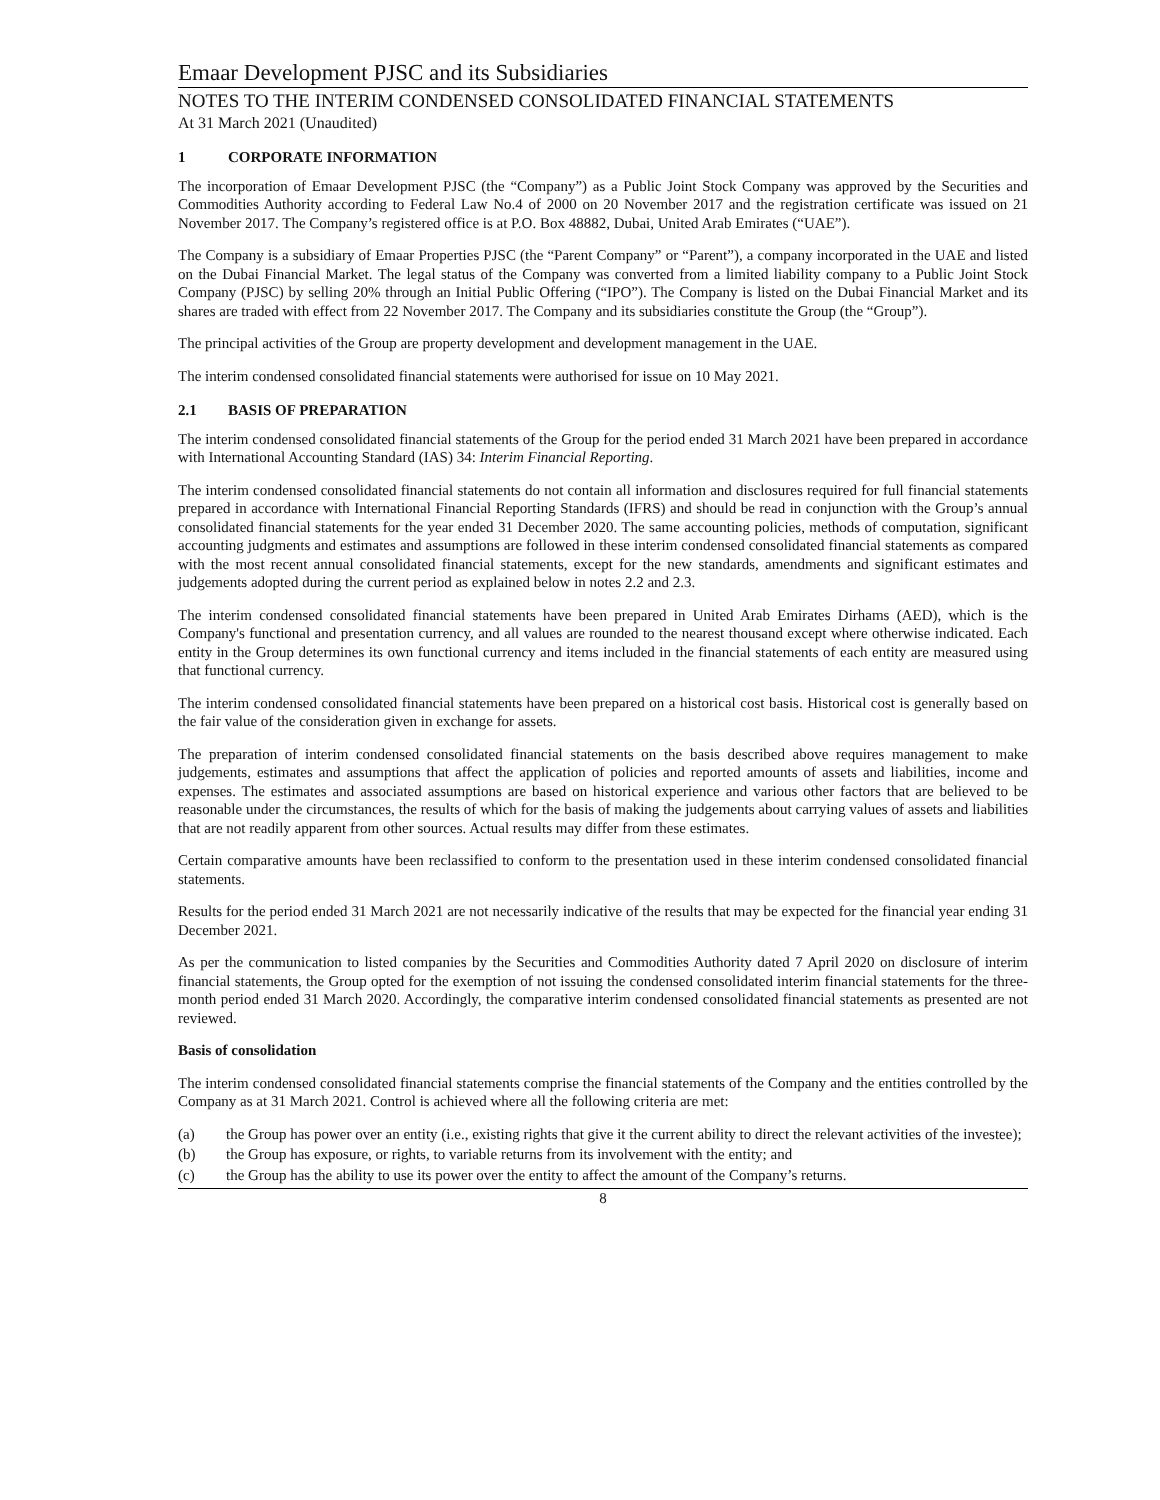Emaar Development PJSC and its Subsidiaries
NOTES TO THE INTERIM CONDENSED CONSOLIDATED FINANCIAL STATEMENTS
At 31 March 2021 (Unaudited)
1 CORPORATE INFORMATION
The incorporation of Emaar Development PJSC (the “Company”) as a Public Joint Stock Company was approved by the Securities and Commodities Authority according to Federal Law No.4 of 2000 on 20 November 2017 and the registration certificate was issued on 21 November 2017. The Company’s registered office is at P.O. Box 48882, Dubai, United Arab Emirates (“UAE”).
The Company is a subsidiary of Emaar Properties PJSC (the “Parent Company” or “Parent”), a company incorporated in the UAE and listed on the Dubai Financial Market. The legal status of the Company was converted from a limited liability company to a Public Joint Stock Company (PJSC) by selling 20% through an Initial Public Offering (“IPO”). The Company is listed on the Dubai Financial Market and its shares are traded with effect from 22 November 2017. The Company and its subsidiaries constitute the Group (the “Group”).
The principal activities of the Group are property development and development management in the UAE.
The interim condensed consolidated financial statements were authorised for issue on 10 May 2021.
2.1 BASIS OF PREPARATION
The interim condensed consolidated financial statements of the Group for the period ended 31 March 2021 have been prepared in accordance with International Accounting Standard (IAS) 34: Interim Financial Reporting.
The interim condensed consolidated financial statements do not contain all information and disclosures required for full financial statements prepared in accordance with International Financial Reporting Standards (IFRS) and should be read in conjunction with the Group’s annual consolidated financial statements for the year ended 31 December 2020. The same accounting policies, methods of computation, significant accounting judgments and estimates and assumptions are followed in these interim condensed consolidated financial statements as compared with the most recent annual consolidated financial statements, except for the new standards, amendments and significant estimates and judgements adopted during the current period as explained below in notes 2.2 and 2.3.
The interim condensed consolidated financial statements have been prepared in United Arab Emirates Dirhams (AED), which is the Company's functional and presentation currency, and all values are rounded to the nearest thousand except where otherwise indicated. Each entity in the Group determines its own functional currency and items included in the financial statements of each entity are measured using that functional currency.
The interim condensed consolidated financial statements have been prepared on a historical cost basis. Historical cost is generally based on the fair value of the consideration given in exchange for assets.
The preparation of interim condensed consolidated financial statements on the basis described above requires management to make judgements, estimates and assumptions that affect the application of policies and reported amounts of assets and liabilities, income and expenses. The estimates and associated assumptions are based on historical experience and various other factors that are believed to be reasonable under the circumstances, the results of which for the basis of making the judgements about carrying values of assets and liabilities that are not readily apparent from other sources. Actual results may differ from these estimates.
Certain comparative amounts have been reclassified to conform to the presentation used in these interim condensed consolidated financial statements.
Results for the period ended 31 March 2021 are not necessarily indicative of the results that may be expected for the financial year ending 31 December 2021.
As per the communication to listed companies by the Securities and Commodities Authority dated 7 April 2020 on disclosure of interim financial statements, the Group opted for the exemption of not issuing the condensed consolidated interim financial statements for the three-month period ended 31 March 2020. Accordingly, the comparative interim condensed consolidated financial statements as presented are not reviewed.
Basis of consolidation
The interim condensed consolidated financial statements comprise the financial statements of the Company and the entities controlled by the Company as at 31 March 2021. Control is achieved where all the following criteria are met:
(a) the Group has power over an entity (i.e., existing rights that give it the current ability to direct the relevant activities of the investee);
(b) the Group has exposure, or rights, to variable returns from its involvement with the entity; and
(c) the Group has the ability to use its power over the entity to affect the amount of the Company’s returns.
8